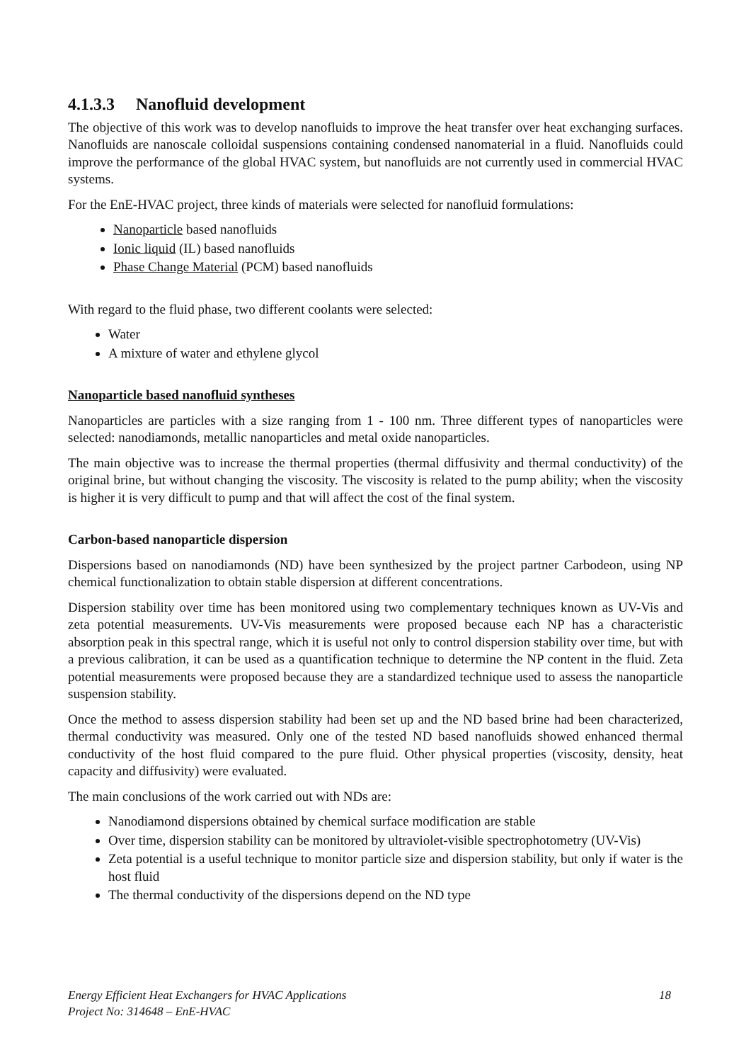4.1.3.3 Nanofluid development
The objective of this work was to develop nanofluids to improve the heat transfer over heat exchanging surfaces. Nanofluids are nanoscale colloidal suspensions containing condensed nanomaterial in a fluid. Nanofluids could improve the performance of the global HVAC system, but nanofluids are not currently used in commercial HVAC systems.
For the EnE-HVAC project, three kinds of materials were selected for nanofluid formulations:
Nanoparticle based nanofluids
Ionic liquid (IL) based nanofluids
Phase Change Material (PCM) based nanofluids
With regard to the fluid phase, two different coolants were selected:
Water
A mixture of water and ethylene glycol
Nanoparticle based nanofluid syntheses
Nanoparticles are particles with a size ranging from 1 - 100 nm. Three different types of nanoparticles were selected: nanodiamonds, metallic nanoparticles and metal oxide nanoparticles.
The main objective was to increase the thermal properties (thermal diffusivity and thermal conductivity) of the original brine, but without changing the viscosity. The viscosity is related to the pump ability; when the viscosity is higher it is very difficult to pump and that will affect the cost of the final system.
Carbon-based nanoparticle dispersion
Dispersions based on nanodiamonds (ND) have been synthesized by the project partner Carbodeon, using NP chemical functionalization to obtain stable dispersion at different concentrations.
Dispersion stability over time has been monitored using two complementary techniques known as UV-Vis and zeta potential measurements. UV-Vis measurements were proposed because each NP has a characteristic absorption peak in this spectral range, which it is useful not only to control dispersion stability over time, but with a previous calibration, it can be used as a quantification technique to determine the NP content in the fluid. Zeta potential measurements were proposed because they are a standardized technique used to assess the nanoparticle suspension stability.
Once the method to assess dispersion stability had been set up and the ND based brine had been characterized, thermal conductivity was measured. Only one of the tested ND based nanofluids showed enhanced thermal conductivity of the host fluid compared to the pure fluid. Other physical properties (viscosity, density, heat capacity and diffusivity) were evaluated.
The main conclusions of the work carried out with NDs are:
Nanodiamond dispersions obtained by chemical surface modification are stable
Over time, dispersion stability can be monitored by ultraviolet-visible spectrophotometry (UV-Vis)
Zeta potential is a useful technique to monitor particle size and dispersion stability, but only if water is the host fluid
The thermal conductivity of the dispersions depend on the ND type
18 Energy Efficient Heat Exchangers for HVAC Applications
Project No: 314648 – EnE-HVAC